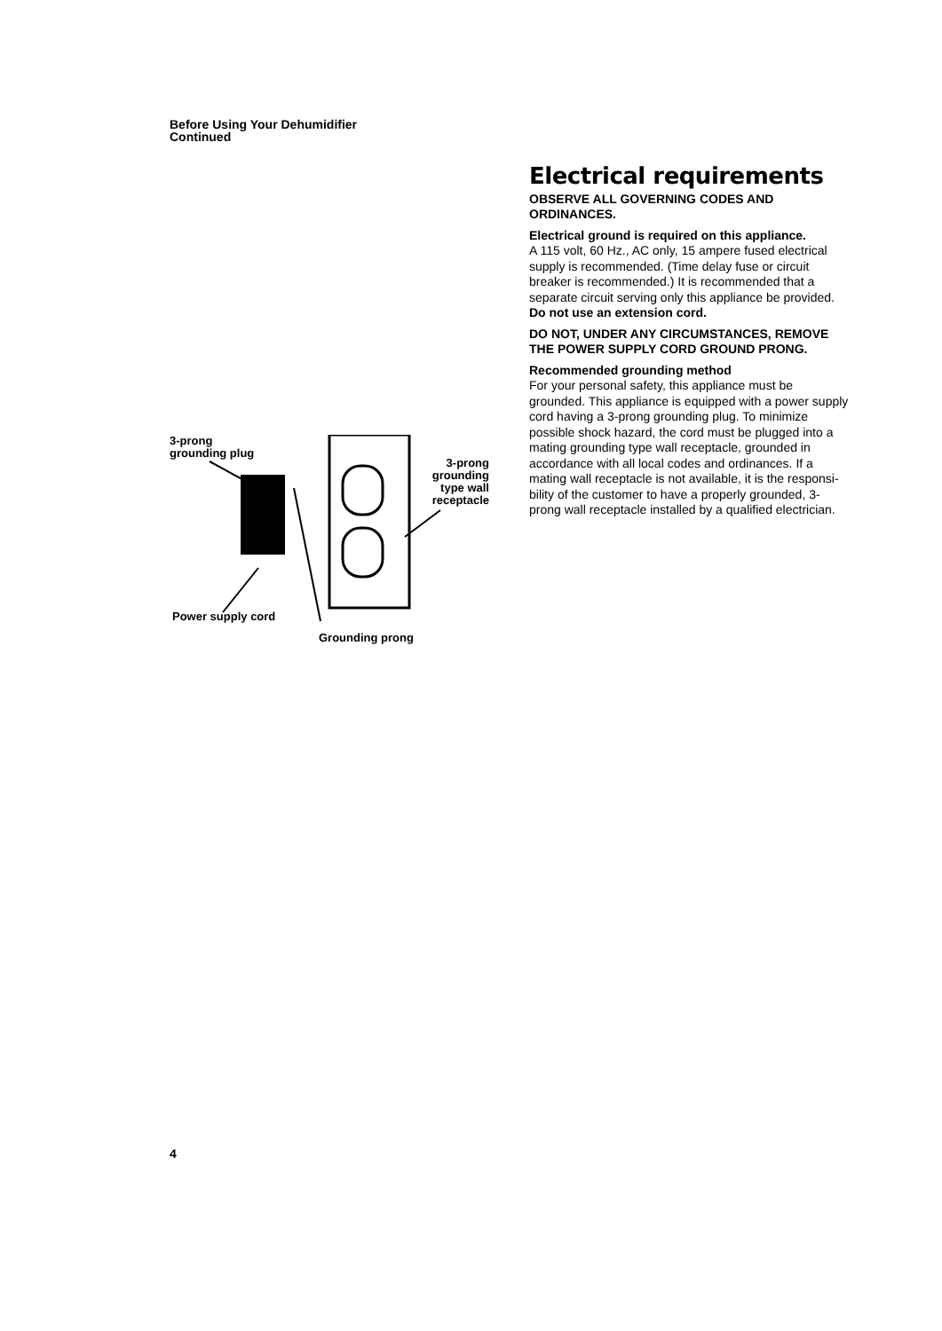Before Using Your Dehumidifier
Continued
3-prong
grounding plug
3-prong
grounding
type wall
receptacle
Power supply cord
Grounding prong
Electrical requirements
OBSERVE ALL GOVERNING CODES AND ORDINANCES.
Electrical ground is required on this appliance.
A 115 volt, 60 Hz., AC only, 15 ampere fused electrical supply is recommended. (Time delay fuse or circuit breaker is recommended.) It is recommended that a separate circuit serving only this appliance be provided. Do not use an extension cord.
DO NOT, UNDER ANY CIRCUMSTANCES, REMOVE THE POWER SUPPLY CORD GROUND PRONG.
Recommended grounding method
For your personal safety, this appliance must be grounded. This appliance is equipped with a power supply cord having a 3-prong grounding plug. To minimize possible shock hazard, the cord must be plugged into a mating grounding type wall receptacle, grounded in accordance with all local codes and ordinances. If a mating wall receptacle is not available, it is the responsi-bility of the customer to have a properly grounded, 3-prong wall receptacle installed by a qualified electrician.
4